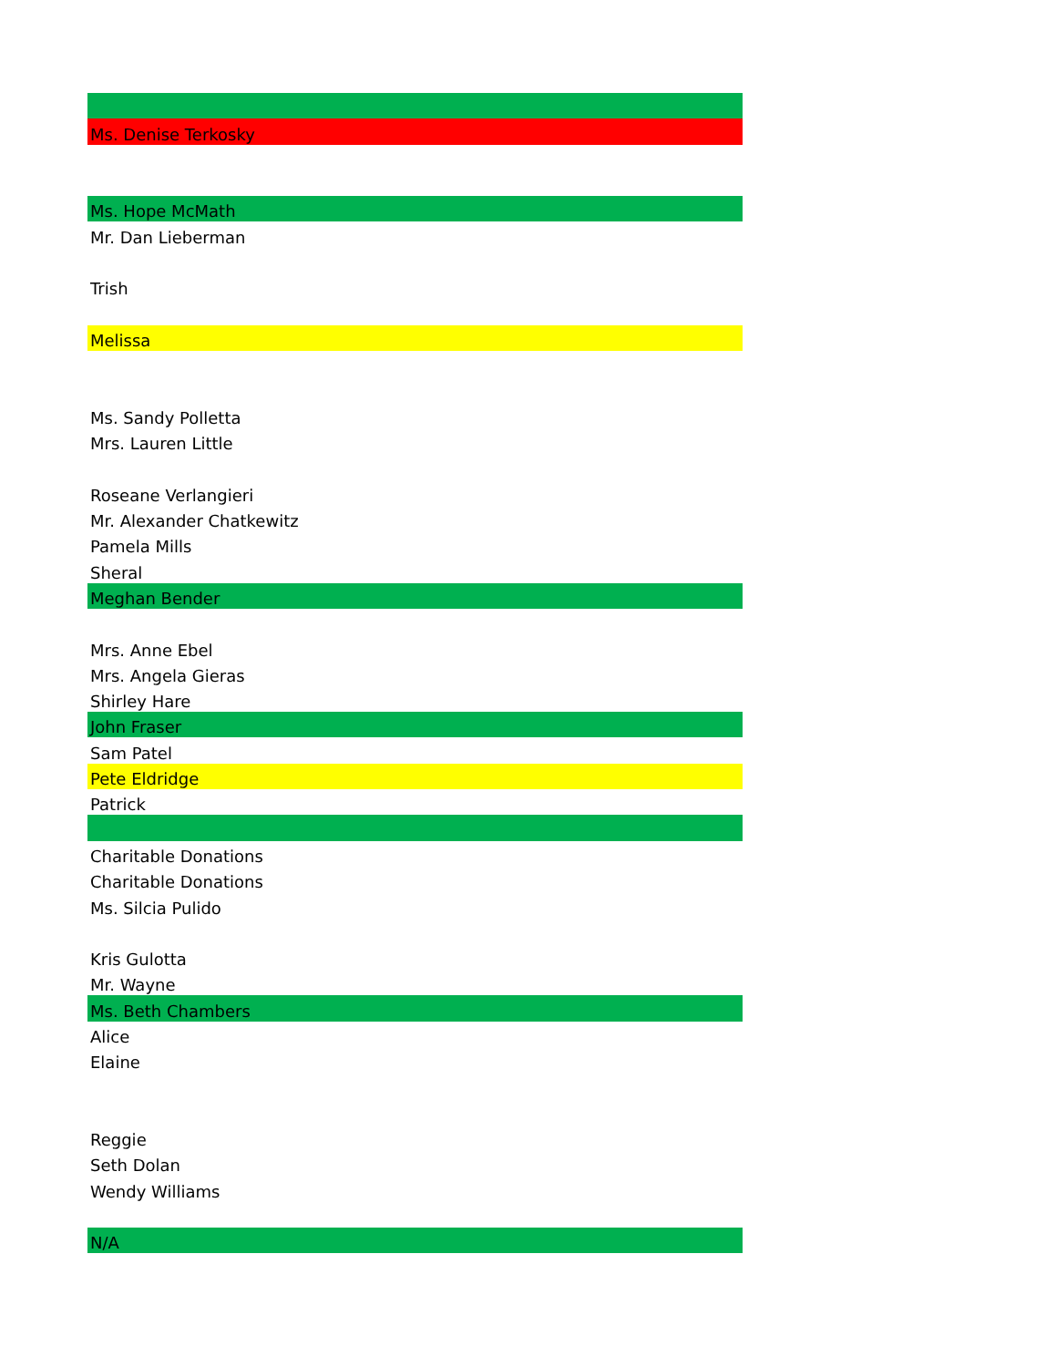| Ms. Denise Terkosky |
| Ms. Hope McMath |
| Mr. Dan Lieberman |
| Trish |
| Melissa |
| Ms. Sandy Polletta |
| Mrs. Lauren Little |
| Roseane Verlangieri |
| Mr. Alexander Chatkewitz |
| Pamela Mills |
| Sheral |
| Meghan Bender |
| Mrs. Anne Ebel |
| Mrs. Angela Gieras |
| Shirley Hare |
| John Fraser |
| Sam Patel |
| Pete Eldridge |
| Patrick |
| Charitable Donations |
| Charitable Donations |
| Ms. Silcia Pulido |
| Kris Gulotta |
| Mr. Wayne |
| Ms. Beth Chambers |
| Alice |
| Elaine |
| Reggie |
| Seth Dolan |
| Wendy Williams |
| N/A |